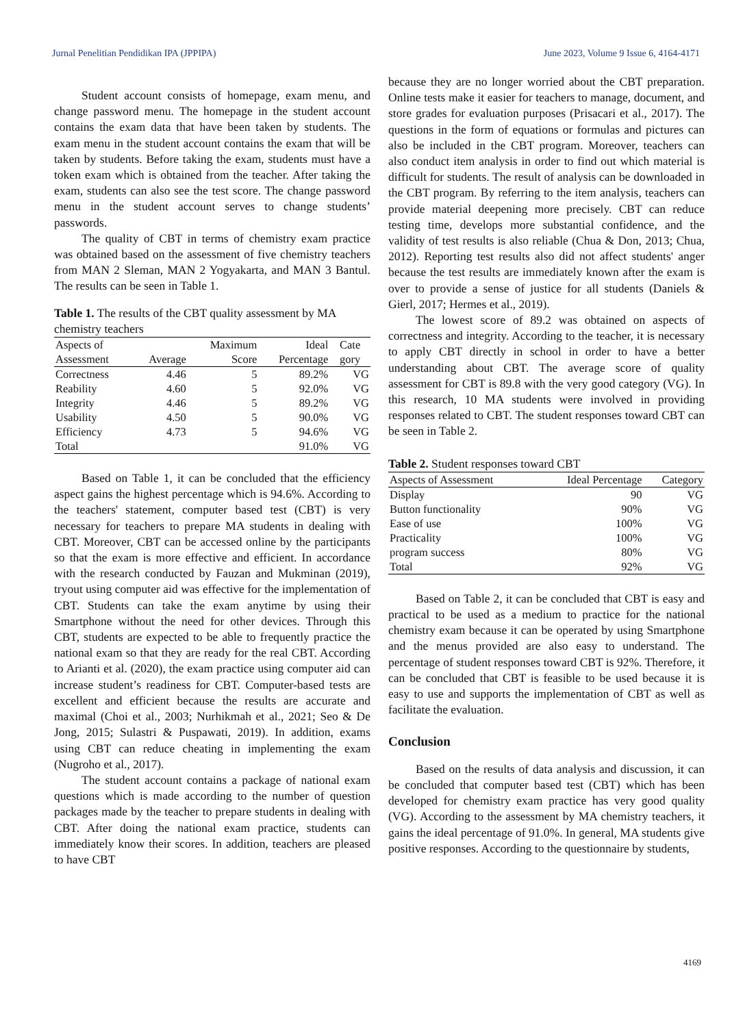Jurnal Penelitian Pendidikan IPA (JPPIPA) June 2023, Volume 9 Issue 6, 4164-4171
Student account consists of homepage, exam menu, and change password menu. The homepage in the student account contains the exam data that have been taken by students. The exam menu in the student account contains the exam that will be taken by students. Before taking the exam, students must have a token exam which is obtained from the teacher. After taking the exam, students can also see the test score. The change password menu in the student account serves to change students’ passwords.
The quality of CBT in terms of chemistry exam practice was obtained based on the assessment of five chemistry teachers from MAN 2 Sleman, MAN 2 Yogyakarta, and MAN 3 Bantul. The results can be seen in Table 1.
Table 1. The results of the CBT quality assessment by MA chemistry teachers
| Aspects of Assessment | Average | Maximum Score | Ideal Percentage | Cate gory |
| --- | --- | --- | --- | --- |
| Correctness | 4.46 | 5 | 89.2% | VG |
| Reability | 4.60 | 5 | 92.0% | VG |
| Integrity | 4.46 | 5 | 89.2% | VG |
| Usability | 4.50 | 5 | 90.0% | VG |
| Efficiency | 4.73 | 5 | 94.6% | VG |
| Total | | | 91.0% | VG |
Based on Table 1, it can be concluded that the efficiency aspect gains the highest percentage which is 94.6%. According to the teachers' statement, computer based test (CBT) is very necessary for teachers to prepare MA students in dealing with CBT. Moreover, CBT can be accessed online by the participants so that the exam is more effective and efficient. In accordance with the research conducted by Fauzan and Mukminan (2019), tryout using computer aid was effective for the implementation of CBT. Students can take the exam anytime by using their Smartphone without the need for other devices. Through this CBT, students are expected to be able to frequently practice the national exam so that they are ready for the real CBT. According to Arianti et al. (2020), the exam practice using computer aid can increase student’s readiness for CBT. Computer-based tests are excellent and efficient because the results are accurate and maximal (Choi et al., 2003; Nurhikmah et al., 2021; Seo & De Jong, 2015; Sulastri & Puspawati, 2019). In addition, exams using CBT can reduce cheating in implementing the exam (Nugroho et al., 2017).
The student account contains a package of national exam questions which is made according to the number of question packages made by the teacher to prepare students in dealing with CBT. After doing the national exam practice, students can immediately know their scores. In addition, teachers are pleased to have CBT
because they are no longer worried about the CBT preparation. Online tests make it easier for teachers to manage, document, and store grades for evaluation purposes (Prisacari et al., 2017). The questions in the form of equations or formulas and pictures can also be included in the CBT program. Moreover, teachers can also conduct item analysis in order to find out which material is difficult for students. The result of analysis can be downloaded in the CBT program. By referring to the item analysis, teachers can provide material deepening more precisely. CBT can reduce testing time, develops more substantial confidence, and the validity of test results is also reliable (Chua & Don, 2013; Chua, 2012). Reporting test results also did not affect students' anger because the test results are immediately known after the exam is over to provide a sense of justice for all students (Daniels & Gierl, 2017; Hermes et al., 2019).
The lowest score of 89.2 was obtained on aspects of correctness and integrity. According to the teacher, it is necessary to apply CBT directly in school in order to have a better understanding about CBT. The average score of quality assessment for CBT is 89.8 with the very good category (VG). In this research, 10 MA students were involved in providing responses related to CBT. The student responses toward CBT can be seen in Table 2.
Table 2. Student responses toward CBT
| Aspects of Assessment | Ideal Percentage | Category |
| --- | --- | --- |
| Display | 90 | VG |
| Button functionality | 90% | VG |
| Ease of use | 100% | VG |
| Practicality | 100% | VG |
| program success | 80% | VG |
| Total | 92% | VG |
Based on Table 2, it can be concluded that CBT is easy and practical to be used as a medium to practice for the national chemistry exam because it can be operated by using Smartphone and the menus provided are also easy to understand. The percentage of student responses toward CBT is 92%. Therefore, it can be concluded that CBT is feasible to be used because it is easy to use and supports the implementation of CBT as well as facilitate the evaluation.
Conclusion
Based on the results of data analysis and discussion, it can be concluded that computer based test (CBT) which has been developed for chemistry exam practice has very good quality (VG). According to the assessment by MA chemistry teachers, it gains the ideal percentage of 91.0%. In general, MA students give positive responses. According to the questionnaire by students,
4169